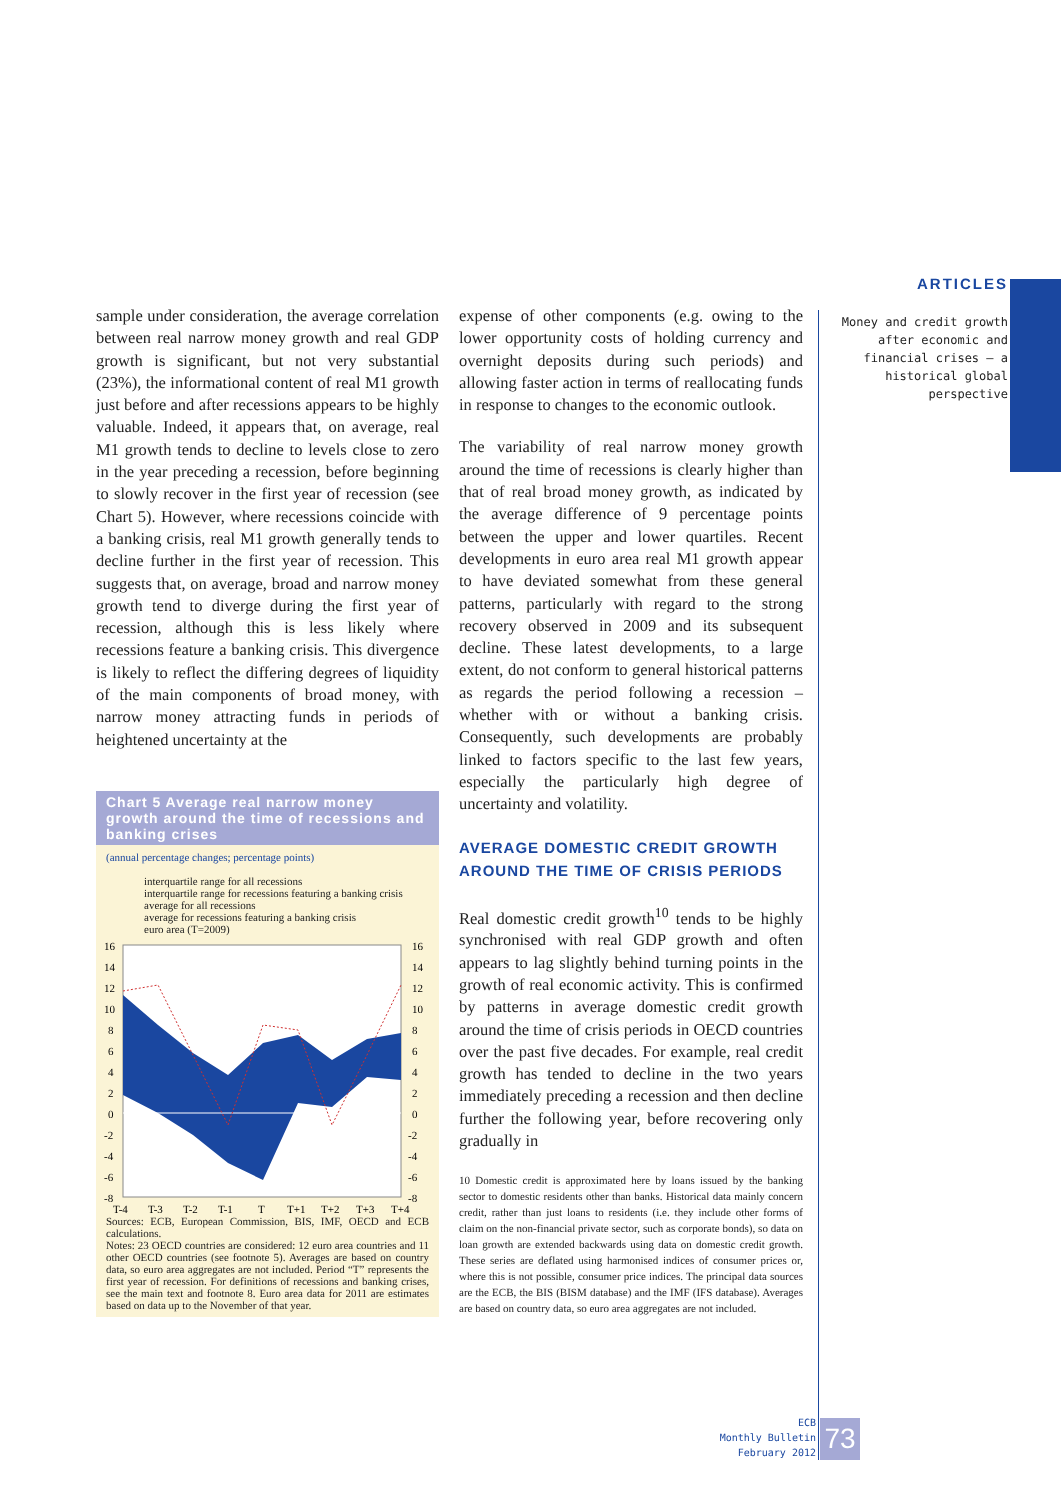ARTICLES
Money and credit growth after economic and financial crises — a historical global perspective
sample under consideration, the average correlation between real narrow money growth and real GDP growth is significant, but not very substantial (23%), the informational content of real M1 growth just before and after recessions appears to be highly valuable. Indeed, it appears that, on average, real M1 growth tends to decline to levels close to zero in the year preceding a recession, before beginning to slowly recover in the first year of recession (see Chart 5). However, where recessions coincide with a banking crisis, real M1 growth generally tends to decline further in the first year of recession. This suggests that, on average, broad and narrow money growth tend to diverge during the first year of recession, although this is less likely where recessions feature a banking crisis. This divergence is likely to reflect the differing degrees of liquidity of the main components of broad money, with narrow money attracting funds in periods of heightened uncertainty at the
Chart 5 Average real narrow money growth around the time of recessions and banking crises
(annual percentage changes; percentage points)
interquartile range for all recessions
interquartile range for recessions featuring a banking crisis
average for all recessions
average for recessions featuring a banking crisis
euro area (T=2009)
16
14
12
10
8
6
4
2
0
-2
-4
-6
-8
16
14
12
10
8
6
4
2
0
-2
-4
-6
-8
T-4
T-3
T-2
T-1
T
T+1
T+2
T+3
T+4
Sources: ECB, European Commission, BIS, IMF, OECD and ECB calculations.
Notes: 23 OECD countries are considered: 12 euro area countries and 11 other OECD countries (see footnote 5). Averages are based on country data, so euro area aggregates are not included. Period “T” represents the first year of recession. For definitions of recessions and banking crises, see the main text and footnote 8. Euro area data for 2011 are estimates based on data up to the November of that year.
expense of other components (e.g. owing to the lower opportunity costs of holding currency and overnight deposits during such periods) and allowing faster action in terms of reallocating funds in response to changes to the economic outlook.
The variability of real narrow money growth around the time of recessions is clearly higher than that of real broad money growth, as indicated by the average difference of 9 percentage points between the upper and lower quartiles. Recent developments in euro area real M1 growth appear to have deviated somewhat from these general patterns, particularly with regard to the strong recovery observed in 2009 and its subsequent decline. These latest developments, to a large extent, do not conform to general historical patterns as regards the period following a recession – whether with or without a banking crisis. Consequently, such developments are probably linked to factors specific to the last few years, especially the particularly high degree of uncertainty and volatility.
AVERAGE DOMESTIC CREDIT GROWTH AROUND THE TIME OF CRISIS PERIODS
Real domestic credit growth<sup>10</sup> tends to be highly synchronised with real GDP growth and often appears to lag slightly behind turning points in the growth of real economic activity. This is confirmed by patterns in average domestic credit growth around the time of crisis periods in OECD countries over the past five decades. For example, real credit growth has tended to decline in the two years immediately preceding a recession and then decline further the following year, before recovering only gradually in
10 Domestic credit is approximated here by loans issued by the banking sector to domestic residents other than banks. Historical data mainly concern credit, rather than just loans to residents (i.e. they include other forms of claim on the non-financial private sector, such as corporate bonds), so data on loan growth are extended backwards using data on domestic credit growth. These series are deflated using harmonised indices of consumer prices or, where this is not possible, consumer price indices. The principal data sources are the ECB, the BIS (BISM database) and the IMF (IFS database). Averages are based on country data, so euro area aggregates are not included.
ECB
Monthly Bulletin
February 2012
73